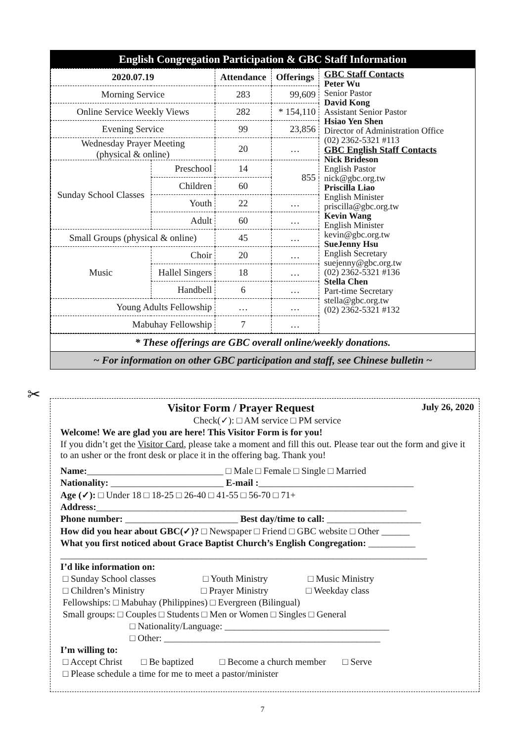English Congregation Participation & GBC Staff Information
| 2020.07.19 | | Attendance | Offerings |
| --- | --- | --- | --- |
| Morning Service | | 283 | 99,609 |
| Online Service Weekly Views | | 282 | * 154,110 |
| Evening Service | | 99 | 23,856 |
| Wednesday Prayer Meeting (physical & online) | | 20 | … |
| Sunday School Classes | Preschool | 14 | 855 |
| | Children | 60 | |
| | Youth | 22 | … |
| | Adult | 60 | … |
| Small Groups (physical & online) | | 45 | … |
| Music | Choir | 20 | … |
| | Hallel Singers | 18 | … |
| | Handbell | 6 | … |
| Young Adults Fellowship | | … | … |
| Mabuhay Fellowship | | 7 | … |
GBC Staff Contacts
Peter Wu
Senior Pastor
David Kong
Assistant Senior Pastor
Hsiao Yen Shen
Director of Administration Office
(02) 2362-5321 #113
GBC English Staff Contacts
Nick Brideson
English Pastor
nick@gbc.org.tw
Priscilla Liao
English Minister
priscilla@gbc.org.tw
Kevin Wang
English Minister
kevin@gbc.org.tw
SueJenny Hsu
English Secretary
suejenny@gbc.org.tw
(02) 2362-5321 #136
Stella Chen
Part-time Secretary
stella@gbc.org.tw
(02) 2362-5321 #132
* These offerings are GBC overall online/weekly donations.
~ For information on other GBC participation and staff, see Chinese bulletin ~
✂
Visitor Form / Prayer Request July 26, 2020
Check(✓): □ AM service □ PM service
Welcome! We are glad you are here! This Visitor Form is for you!
If you didn’t get the Visitor Card, please take a moment and fill this out. Please tear out the form and give it to an usher or the front desk or place it in the offering bag. Thank you!
Name:_____________________________ □ Male □ Female □ Single □ Married
Nationality: ________________________ E-mail :_________________________________
Age (✓): □ Under 18 □ 18-25 □ 26-40 □ 41-55 □ 56-70 □ 71+
Address:__________________________________________________________________
Phone number: ________________________ Best day/time to call: ____________________
How did you hear about GBC(✓)? □ Newspaper □ Friend □ GBC website □ Other ______
What you first noticed about Grace Baptist Church’s English Congregation: __________
______________________________________________________________________________
I’d like information on:
□ Sunday School classes □ Youth Ministry □ Music Ministry
□ Children’s Ministry □ Prayer Ministry □ Weekday class
Fellowships: □ Mabuhay (Philippines) □ Evergreen (Bilingual)
Small groups: □ Couples □ Students □ Men or Women □ Singles □ General
□ Nationality/Language: ___________________________________
□ Other: ______________________________________________
I’m willing to:
□ Accept Christ □ Be baptized □ Become a church member □ Serve
□ Please schedule a time for me to meet a pastor/minister
7